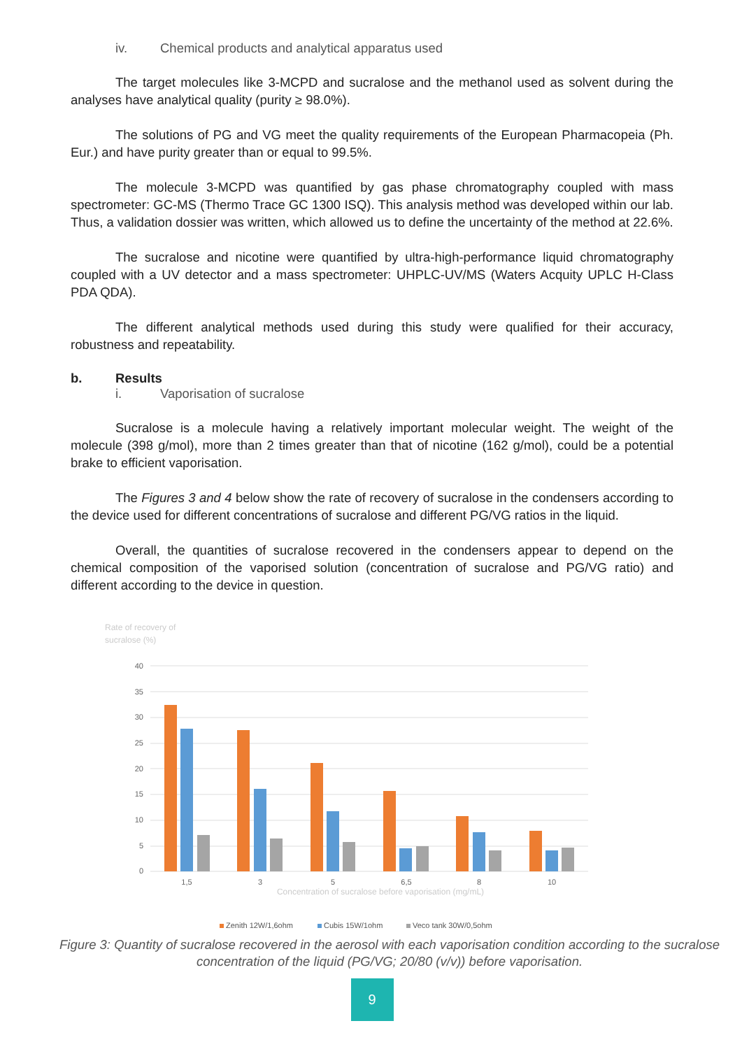iv. Chemical products and analytical apparatus used
The target molecules like 3-MCPD and sucralose and the methanol used as solvent during the analyses have analytical quality (purity ≥ 98.0%).
The solutions of PG and VG meet the quality requirements of the European Pharmacopeia (Ph. Eur.) and have purity greater than or equal to 99.5%.
The molecule 3-MCPD was quantified by gas phase chromatography coupled with mass spectrometer: GC-MS (Thermo Trace GC 1300 ISQ). This analysis method was developed within our lab. Thus, a validation dossier was written, which allowed us to define the uncertainty of the method at 22.6%.
The sucralose and nicotine were quantified by ultra-high-performance liquid chromatography coupled with a UV detector and a mass spectrometer: UHPLC-UV/MS (Waters Acquity UPLC H-Class PDA QDA).
The different analytical methods used during this study were qualified for their accuracy, robustness and repeatability.
b. Results
i. Vaporisation of sucralose
Sucralose is a molecule having a relatively important molecular weight. The weight of the molecule (398 g/mol), more than 2 times greater than that of nicotine (162 g/mol), could be a potential brake to efficient vaporisation.
The Figures 3 and 4 below show the rate of recovery of sucralose in the condensers according to the device used for different concentrations of sucralose and different PG/VG ratios in the liquid.
Overall, the quantities of sucralose recovered in the condensers appear to depend on the chemical composition of the vaporised solution (concentration of sucralose and PG/VG ratio) and different according to the device in question.
Rate of recovery of
sucralose (%)
40
35
30
25
20
15
10
5
0
1,5
3
5
6,5
8
10
Concentration of sucralose before vaporisation (mg/mL)
Zenith 12W/1,6ohm
Cubis 15W/1ohm
Veco tank 30W/0,5ohm
Figure 3: Quantity of sucralose recovered in the aerosol with each vaporisation condition according to the sucralose concentration of the liquid (PG/VG; 20/80 (v/v)) before vaporisation.
9